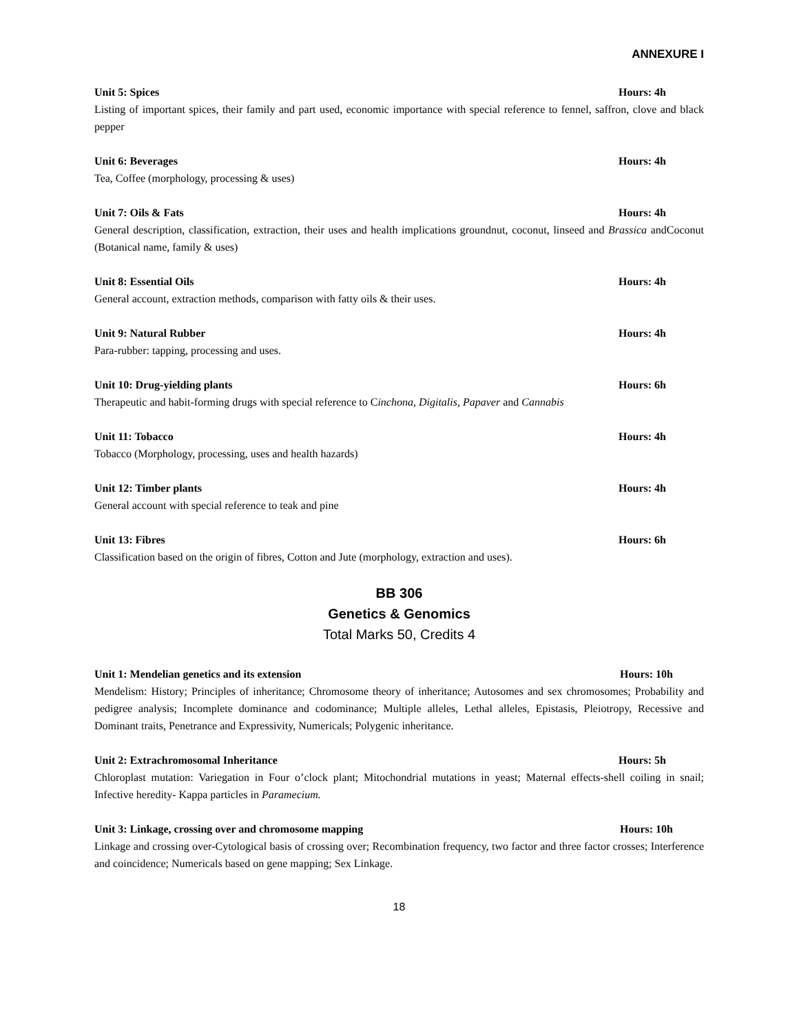ANNEXURE I
Unit 5: Spices Hours: 4h
Listing of important spices, their family and part used, economic importance with special reference to fennel, saffron, clove and black pepper
Unit 6: Beverages Hours: 4h
Tea, Coffee (morphology, processing & uses)
Unit 7: Oils & Fats Hours: 4h
General description, classification, extraction, their uses and health implications groundnut, coconut, linseed and Brassica andCoconut (Botanical name, family & uses)
Unit 8: Essential Oils Hours: 4h
General account, extraction methods, comparison with fatty oils & their uses.
Unit 9: Natural Rubber Hours: 4h
Para-rubber: tapping, processing and uses.
Unit 10: Drug-yielding plants Hours: 6h
Therapeutic and habit-forming drugs with special reference to Cinchona, Digitalis, Papaver and Cannabis
Unit 11: Tobacco Hours: 4h
Tobacco (Morphology, processing, uses and health hazards)
Unit 12: Timber plants Hours: 4h
General account with special reference to teak and pine
Unit 13: Fibres Hours: 6h
Classification based on the origin of fibres, Cotton and Jute (morphology, extraction and uses).
BB 306
Genetics & Genomics
Total Marks 50, Credits 4
Unit 1: Mendelian genetics and its extension Hours: 10h
Mendelism: History; Principles of inheritance; Chromosome theory of inheritance; Autosomes and sex chromosomes; Probability and pedigree analysis; Incomplete dominance and codominance; Multiple alleles, Lethal alleles, Epistasis, Pleiotropy, Recessive and Dominant traits, Penetrance and Expressivity, Numericals; Polygenic inheritance.
Unit 2: Extrachromosomal Inheritance Hours: 5h
Chloroplast mutation: Variegation in Four o’clock plant; Mitochondrial mutations in yeast; Maternal effects-shell coiling in snail; Infective heredity- Kappa particles in Paramecium.
Unit 3: Linkage, crossing over and chromosome mapping Hours: 10h
Linkage and crossing over-Cytological basis of crossing over; Recombination frequency, two factor and three factor crosses; Interference and coincidence; Numericals based on gene mapping; Sex Linkage.
18